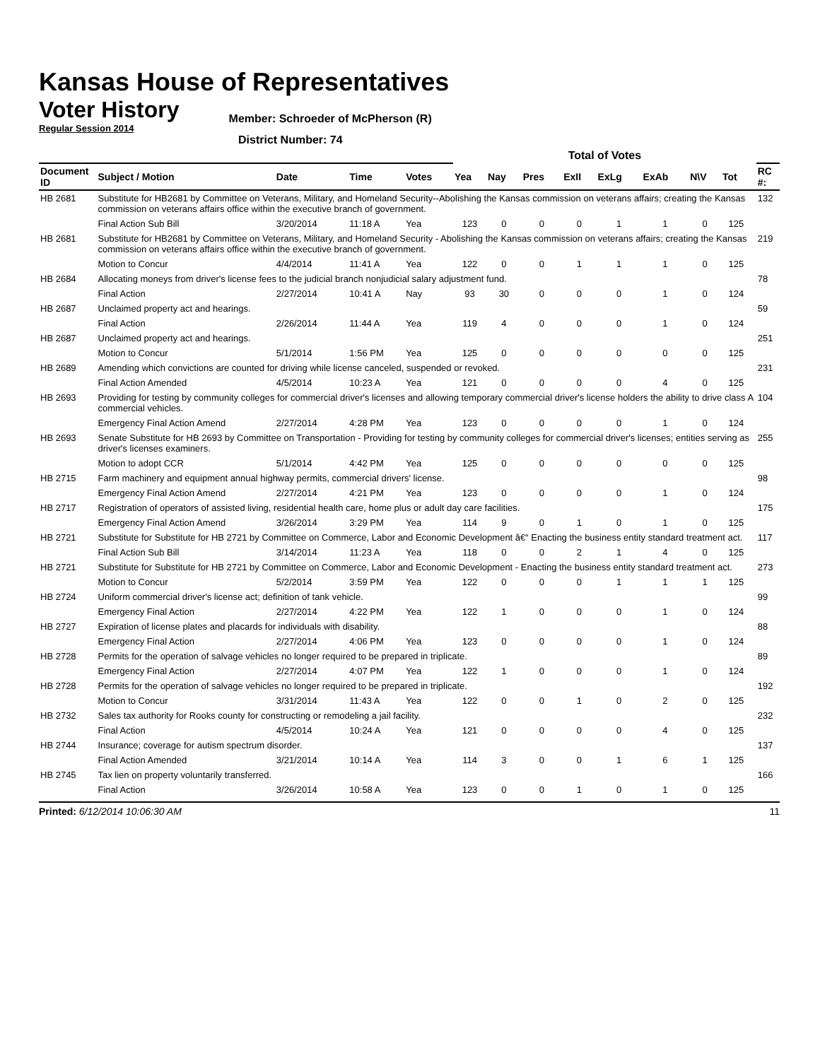Kansas House of Representatives
Voter History
Regular Session 2014
Member: Schroeder of McPherson (R)
District Number: 74
| | | | | | Total of Votes | | | | | | | | | |
| --- | --- | --- | --- | --- | --- | --- | --- | --- | --- | --- | --- | --- | --- | --- |
| Document ID | Subject / Motion | Date | Time | Votes | Yea | Nay | Pres | ExII | ExLg | ExAb | N\V | Tot | | RC #: |
| HB 2681 | Substitute for HB2681 by Committee on Veterans, Military, and Homeland Security--Abolishing the Kansas commission on veterans affairs; creating the Kansas commission on veterans affairs office within the executive branch of government. | | | | | | | | | | | | | 132 |
| | Final Action Sub Bill | 3/20/2014 | 11:18 A | Yea | 123 | 0 | 0 | 0 | 1 | 1 | 0 | 125 | | |
| HB 2681 | Substitute for HB2681 by Committee on Veterans, Military, and Homeland Security - Abolishing the Kansas commission on veterans affairs; creating the Kansas commission on veterans affairs office within the executive branch of government. | | | | | | | | | | | | | 219 |
| | Motion to Concur | 4/4/2014 | 11:41 A | Yea | 122 | 0 | 0 | 1 | 1 | 1 | 0 | 125 | | |
| HB 2684 | Allocating moneys from driver's license fees to the judicial branch nonjudicial salary adjustment fund. | | | | | | | | | | | | | 78 |
| | Final Action | 2/27/2014 | 10:41 A | Nay | 93 | 30 | 0 | 0 | 0 | 1 | 0 | 124 | | |
| HB 2687 | Unclaimed property act and hearings. | | | | | | | | | | | | | 59 |
| | Final Action | 2/26/2014 | 11:44 A | Yea | 119 | 4 | 0 | 0 | 0 | 1 | 0 | 124 | | |
| HB 2687 | Unclaimed property act and hearings. | | | | | | | | | | | | | 251 |
| | Motion to Concur | 5/1/2014 | 1:56 PM | Yea | 125 | 0 | 0 | 0 | 0 | 0 | 0 | 125 | | |
| HB 2689 | Amending which convictions are counted for driving while license canceled, suspended or revoked. | | | | | | | | | | | | | 231 |
| | Final Action Amended | 4/5/2014 | 10:23 A | Yea | 121 | 0 | 0 | 0 | 0 | 4 | 0 | 125 | | |
| HB 2693 | Providing for testing by community colleges for commercial driver's licenses and allowing temporary commercial driver's license holders the ability to drive class A commercial vehicles. | | | | | | | | | | | | | 104 |
| | Emergency Final Action Amend | 2/27/2014 | 4:28 PM | Yea | 123 | 0 | 0 | 0 | 0 | 1 | 0 | 124 | | |
| HB 2693 | Senate Substitute for HB 2693 by Committee on Transportation - Providing for testing by community colleges for commercial driver's licenses; entities serving as driver's licenses examiners. | | | | | | | | | | | | | 255 |
| | Motion to adopt CCR | 5/1/2014 | 4:42 PM | Yea | 125 | 0 | 0 | 0 | 0 | 0 | 0 | 125 | | |
| HB 2715 | Farm machinery and equipment annual highway permits, commercial drivers' license. | | | | | | | | | | | | | 98 |
| | Emergency Final Action Amend | 2/27/2014 | 4:21 PM | Yea | 123 | 0 | 0 | 0 | 0 | 1 | 0 | 124 | | |
| HB 2717 | Registration of operators of assisted living, residential health care, home plus or adult day care facilities. | | | | | | | | | | | | | 175 |
| | Emergency Final Action Amend | 3/26/2014 | 3:29 PM | Yea | 114 | 9 | 0 | 1 | 0 | 1 | 0 | 125 | | |
| HB 2721 | Substitute for Substitute for HB 2721 by Committee on Commerce, Labor and Economic Development â€“ Enacting the business entity standard treatment act. | | | | | | | | | | | | | 117 |
| | Final Action Sub Bill | 3/14/2014 | 11:23 A | Yea | 118 | 0 | 0 | 2 | 1 | 4 | 0 | 125 | | |
| HB 2721 | Substitute for Substitute for HB 2721 by Committee on Commerce, Labor and Economic Development - Enacting the business entity standard treatment act. | | | | | | | | | | | | | 273 |
| | Motion to Concur | 5/2/2014 | 3:59 PM | Yea | 122 | 0 | 0 | 0 | 1 | 1 | 1 | 125 | | |
| HB 2724 | Uniform commercial driver's license act; definition of tank vehicle. | | | | | | | | | | | | | 99 |
| | Emergency Final Action | 2/27/2014 | 4:22 PM | Yea | 122 | 1 | 0 | 0 | 0 | 1 | 0 | 124 | | |
| HB 2727 | Expiration of license plates and placards for individuals with disability. | | | | | | | | | | | | | 88 |
| | Emergency Final Action | 2/27/2014 | 4:06 PM | Yea | 123 | 0 | 0 | 0 | 0 | 1 | 0 | 124 | | |
| HB 2728 | Permits for the operation of salvage vehicles no longer required to be prepared in triplicate. | | | | | | | | | | | | | 89 |
| | Emergency Final Action | 2/27/2014 | 4:07 PM | Yea | 122 | 1 | 0 | 0 | 0 | 1 | 0 | 124 | | |
| HB 2728 | Permits for the operation of salvage vehicles no longer required to be prepared in triplicate. | | | | | | | | | | | | | 192 |
| | Motion to Concur | 3/31/2014 | 11:43 A | Yea | 122 | 0 | 0 | 1 | 0 | 2 | 0 | 125 | | |
| HB 2732 | Sales tax authority for Rooks county for constructing or remodeling a jail facility. | | | | | | | | | | | | | 232 |
| | Final Action | 4/5/2014 | 10:24 A | Yea | 121 | 0 | 0 | 0 | 0 | 4 | 0 | 125 | | |
| HB 2744 | Insurance; coverage for autism spectrum disorder. | | | | | | | | | | | | | 137 |
| | Final Action Amended | 3/21/2014 | 10:14 A | Yea | 114 | 3 | 0 | 0 | 1 | 6 | 1 | 125 | | |
| HB 2745 | Tax lien on property voluntarily transferred. | | | | | | | | | | | | | 166 |
| | Final Action | 3/26/2014 | 10:58 A | Yea | 123 | 0 | 0 | 1 | 0 | 1 | 0 | 125 | | |
Printed: 6/12/2014 10:06:30 AM 11